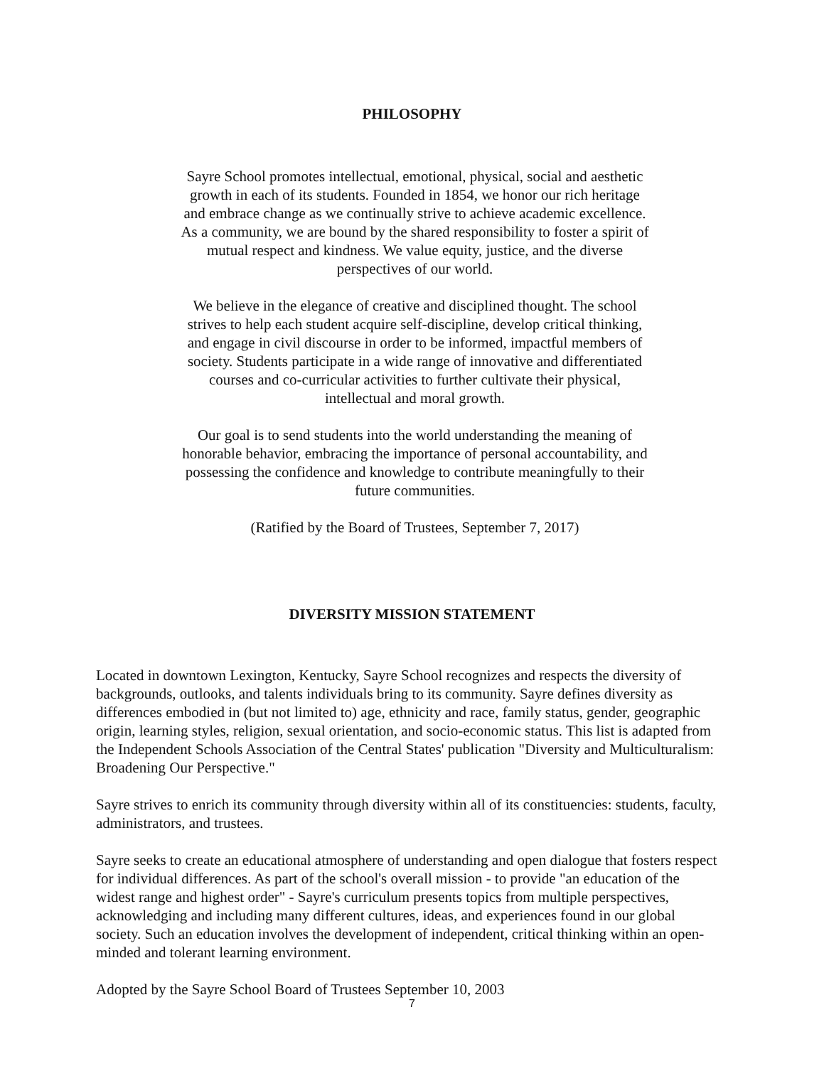PHILOSOPHY
Sayre School promotes intellectual, emotional, physical, social and aesthetic growth in each of its students. Founded in 1854, we honor our rich heritage and embrace change as we continually strive to achieve academic excellence. As a community, we are bound by the shared responsibility to foster a spirit of mutual respect and kindness. We value equity, justice, and the diverse perspectives of our world.
We believe in the elegance of creative and disciplined thought. The school strives to help each student acquire self-discipline, develop critical thinking, and engage in civil discourse in order to be informed, impactful members of society. Students participate in a wide range of innovative and differentiated courses and co-curricular activities to further cultivate their physical, intellectual and moral growth.
Our goal is to send students into the world understanding the meaning of honorable behavior, embracing the importance of personal accountability, and possessing the confidence and knowledge to contribute meaningfully to their future communities.
(Ratified by the Board of Trustees, September 7, 2017)
DIVERSITY MISSION STATEMENT
Located in downtown Lexington, Kentucky, Sayre School recognizes and respects the diversity of backgrounds, outlooks, and talents individuals bring to its community. Sayre defines diversity as differences embodied in (but not limited to) age, ethnicity and race, family status, gender, geographic origin, learning styles, religion, sexual orientation, and socio-economic status. This list is adapted from the Independent Schools Association of the Central States' publication "Diversity and Multiculturalism: Broadening Our Perspective."
Sayre strives to enrich its community through diversity within all of its constituencies: students, faculty, administrators, and trustees.
Sayre seeks to create an educational atmosphere of understanding and open dialogue that fosters respect for individual differences. As part of the school's overall mission - to provide "an education of the widest range and highest order" - Sayre's curriculum presents topics from multiple perspectives, acknowledging and including many different cultures, ideas, and experiences found in our global society. Such an education involves the development of independent, critical thinking within an open-minded and tolerant learning environment.
Adopted by the Sayre School Board of Trustees September 10, 2003
7